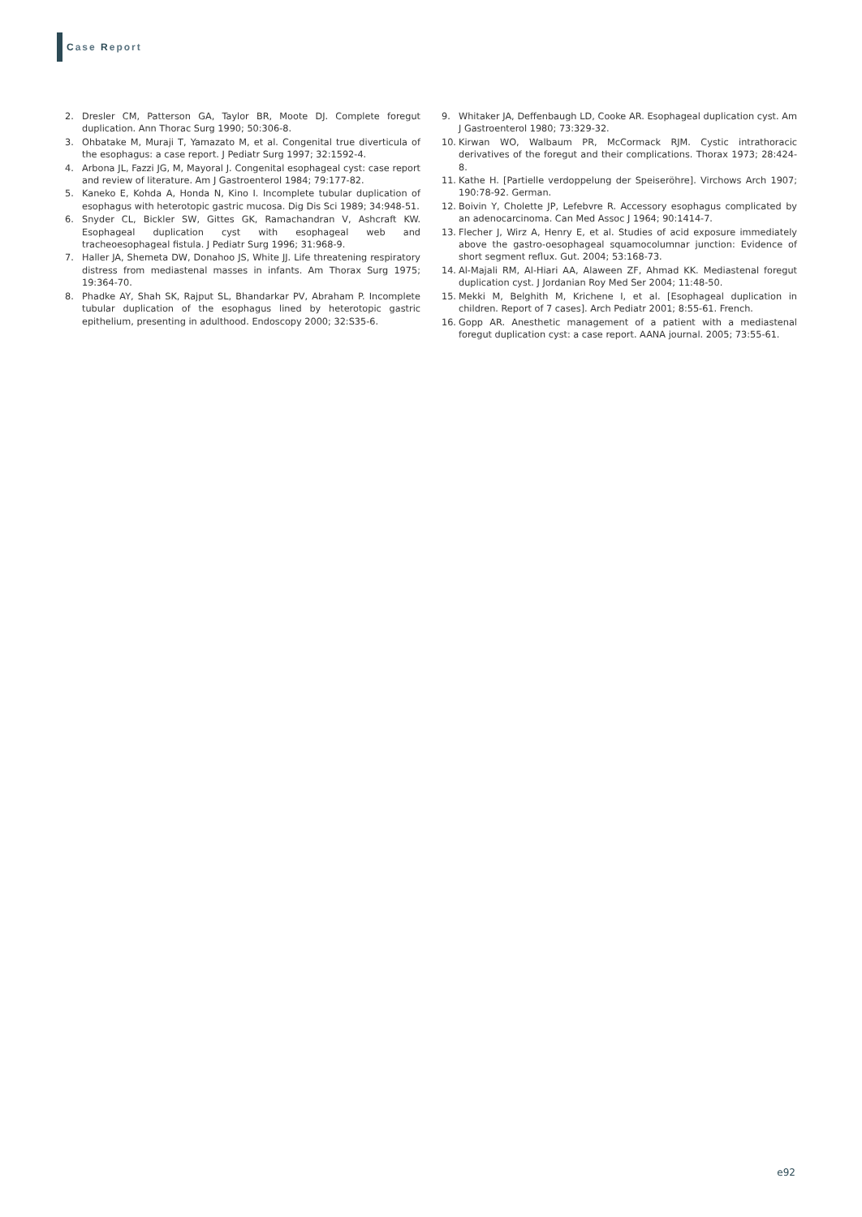Case Report
2. Dresler CM, Patterson GA, Taylor BR, Moote DJ. Complete foregut duplication. Ann Thorac Surg 1990; 50:306-8.
3. Ohbatake M, Muraji T, Yamazato M, et al. Congenital true diverticula of the esophagus: a case report. J Pediatr Surg 1997; 32:1592-4.
4. Arbona JL, Fazzi JG, M, Mayoral J. Congenital esophageal cyst: case report and review of literature. Am J Gastroenterol 1984; 79:177-82.
5. Kaneko E, Kohda A, Honda N, Kino I. Incomplete tubular duplication of esophagus with heterotopic gastric mucosa. Dig Dis Sci 1989; 34:948-51.
6. Snyder CL, Bickler SW, Gittes GK, Ramachandran V, Ashcraft KW. Esophageal duplication cyst with esophageal web and tracheoesophageal fistula. J Pediatr Surg 1996; 31:968-9.
7. Haller JA, Shemeta DW, Donahoo JS, White JJ. Life threatening respiratory distress from mediastenal masses in infants. Am Thorax Surg 1975; 19:364-70.
8. Phadke AY, Shah SK, Rajput SL, Bhandarkar PV, Abraham P. Incomplete tubular duplication of the esophagus lined by heterotopic gastric epithelium, presenting in adulthood. Endoscopy 2000; 32:S35-6.
9. Whitaker JA, Deffenbaugh LD, Cooke AR. Esophageal duplication cyst. Am J Gastroenterol 1980; 73:329-32.
10. Kirwan WO, Walbaum PR, McCormack RJM. Cystic intrathoracic derivatives of the foregut and their complications. Thorax 1973; 28:424-8.
11. Kathe H. [Partielle verdoppelung der Speiseröhre]. Virchows Arch 1907; 190:78-92. German.
12. Boivin Y, Cholette JP, Lefebvre R. Accessory esophagus complicated by an adenocarcinoma. Can Med Assoc J 1964; 90:1414-7.
13. Flecher J, Wirz A, Henry E, et al. Studies of acid exposure immediately above the gastro-oesophageal squamocolumnar junction: Evidence of short segment reflux. Gut. 2004; 53:168-73.
14. Al-Majali RM, Al-Hiari AA, Alaween ZF, Ahmad KK. Mediastenal foregut duplication cyst. J Jordanian Roy Med Ser 2004; 11:48-50.
15. Mekki M, Belghith M, Krichene I, et al. [Esophageal duplication in children. Report of 7 cases]. Arch Pediatr 2001; 8:55-61. French.
16. Gopp AR. Anesthetic management of a patient with a mediastenal foregut duplication cyst: a case report. AANA journal. 2005; 73:55-61.
e92